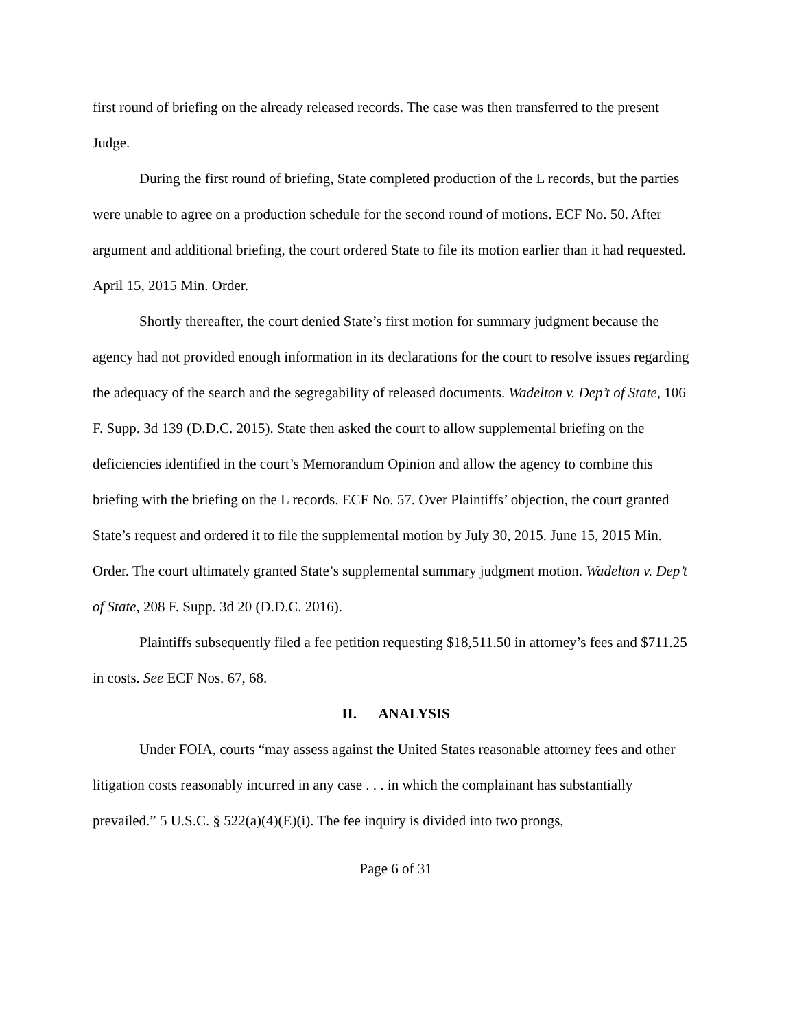first round of briefing on the already released records. The case was then transferred to the present Judge.
During the first round of briefing, State completed production of the L records, but the parties were unable to agree on a production schedule for the second round of motions. ECF No. 50. After argument and additional briefing, the court ordered State to file its motion earlier than it had requested. April 15, 2015 Min. Order.
Shortly thereafter, the court denied State’s first motion for summary judgment because the agency had not provided enough information in its declarations for the court to resolve issues regarding the adequacy of the search and the segregability of released documents. Wadelton v. Dep’t of State, 106 F. Supp. 3d 139 (D.D.C. 2015). State then asked the court to allow supplemental briefing on the deficiencies identified in the court’s Memorandum Opinion and allow the agency to combine this briefing with the briefing on the L records. ECF No. 57. Over Plaintiffs’ objection, the court granted State’s request and ordered it to file the supplemental motion by July 30, 2015. June 15, 2015 Min. Order. The court ultimately granted State’s supplemental summary judgment motion. Wadelton v. Dep’t of State, 208 F. Supp. 3d 20 (D.D.C. 2016).
Plaintiffs subsequently filed a fee petition requesting $18,511.50 in attorney’s fees and $711.25 in costs. See ECF Nos. 67, 68.
II. ANALYSIS
Under FOIA, courts “may assess against the United States reasonable attorney fees and other litigation costs reasonably incurred in any case . . . in which the complainant has substantially prevailed.” 5 U.S.C. § 522(a)(4)(E)(i). The fee inquiry is divided into two prongs,
Page 6 of 31